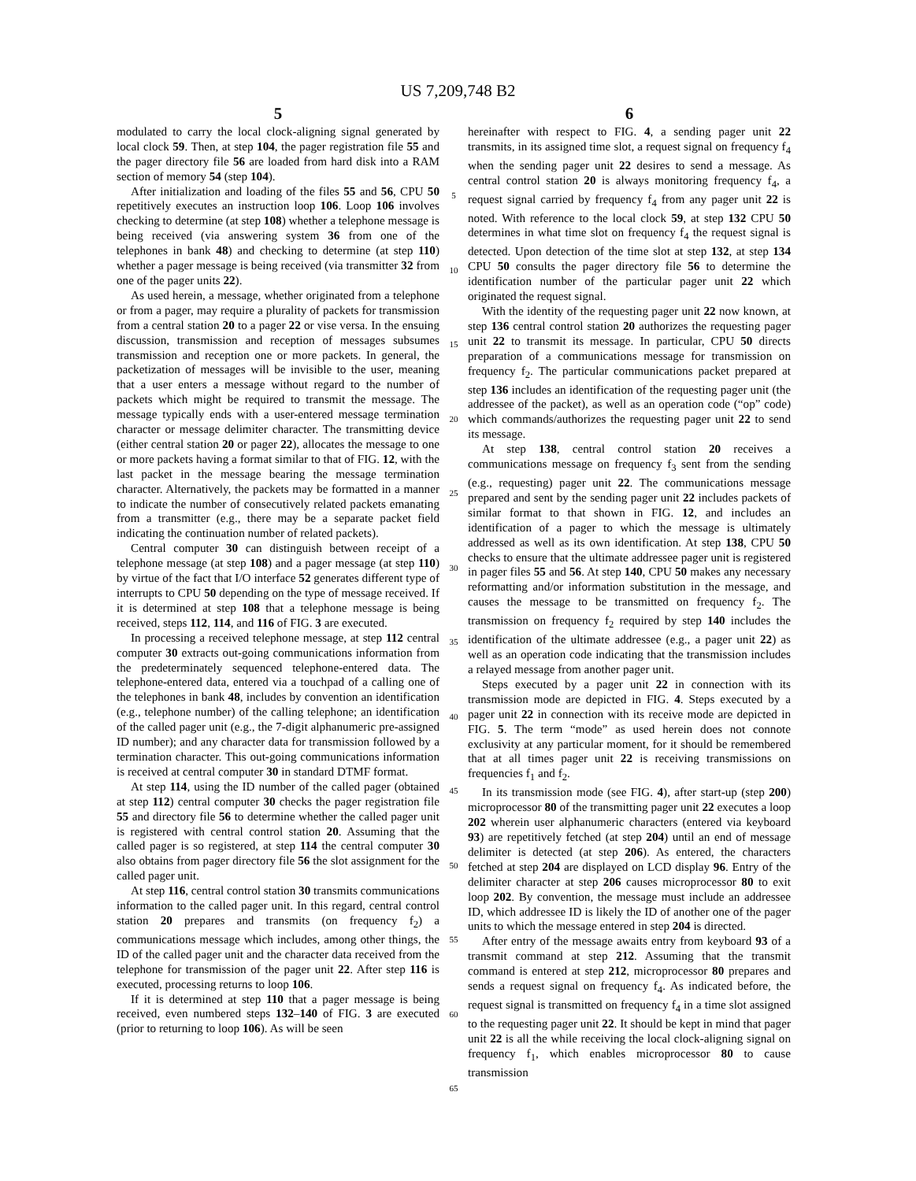US 7,209,748 B2
5
modulated to carry the local clock-aligning signal generated by local clock 59. Then, at step 104, the pager registration file 55 and the pager directory file 56 are loaded from hard disk into a RAM section of memory 54 (step 104).
After initialization and loading of the files 55 and 56, CPU 50 repetitively executes an instruction loop 106. Loop 106 involves checking to determine (at step 108) whether a telephone message is being received (via answering system 36 from one of the telephones in bank 48) and checking to determine (at step 110) whether a pager message is being received (via transmitter 32 from one of the pager units 22).
As used herein, a message, whether originated from a telephone or from a pager, may require a plurality of packets for transmission from a central station 20 to a pager 22 or vise versa. In the ensuing discussion, transmission and reception of messages subsumes transmission and reception one or more packets. In general, the packetization of messages will be invisible to the user, meaning that a user enters a message without regard to the number of packets which might be required to transmit the message. The message typically ends with a user-entered message termination character or message delimiter character. The transmitting device (either central station 20 or pager 22), allocates the message to one or more packets having a format similar to that of FIG. 12, with the last packet in the message bearing the message termination character. Alternatively, the packets may be formatted in a manner to indicate the number of consecutively related packets emanating from a transmitter (e.g., there may be a separate packet field indicating the continuation number of related packets).
Central computer 30 can distinguish between receipt of a telephone message (at step 108) and a pager message (at step 110) by virtue of the fact that I/O interface 52 generates different type of interrupts to CPU 50 depending on the type of message received. If it is determined at step 108 that a telephone message is being received, steps 112, 114, and 116 of FIG. 3 are executed.
In processing a received telephone message, at step 112 central computer 30 extracts out-going communications information from the predeterminately sequenced telephone-entered data. The telephone-entered data, entered via a touchpad of a calling one of the telephones in bank 48, includes by convention an identification (e.g., telephone number) of the calling telephone; an identification of the called pager unit (e.g., the 7-digit alphanumeric pre-assigned ID number); and any character data for transmission followed by a termination character. This out-going communications information is received at central computer 30 in standard DTMF format.
At step 114, using the ID number of the called pager (obtained at step 112) central computer 30 checks the pager registration file 55 and directory file 56 to determine whether the called pager unit is registered with central control station 20. Assuming that the called pager is so registered, at step 114 the central computer 30 also obtains from pager directory file 56 the slot assignment for the called pager unit.
At step 116, central control station 30 transmits communications information to the called pager unit. In this regard, central control station 20 prepares and transmits (on frequency f<sub>2</sub>) a communications message which includes, among other things, the ID of the called pager unit and the character data received from the telephone for transmission of the pager unit 22. After step 116 is executed, processing returns to loop 106.
If it is determined at step 110 that a pager message is being received, even numbered steps 132–140 of FIG. 3 are executed (prior to returning to loop 106). As will be seen
5
10
15
20
25
30
35
40
45
50
55
60
65
6
hereinafter with respect to FIG. 4, a sending pager unit 22 transmits, in its assigned time slot, a request signal on frequency f<sub>4</sub> when the sending pager unit 22 desires to send a message. As central control station 20 is always monitoring frequency f<sub>4</sub>, a request signal carried by frequency f<sub>4</sub> from any pager unit 22 is noted. With reference to the local clock 59, at step 132 CPU 50 determines in what time slot on frequency f<sub>4</sub> the request signal is detected. Upon detection of the time slot at step 132, at step 134 CPU 50 consults the pager directory file 56 to determine the identification number of the particular pager unit 22 which originated the request signal.
With the identity of the requesting pager unit 22 now known, at step 136 central control station 20 authorizes the requesting pager unit 22 to transmit its message. In particular, CPU 50 directs preparation of a communications message for transmission on frequency f<sub>2</sub>. The particular communications packet prepared at step 136 includes an identification of the requesting pager unit (the addressee of the packet), as well as an operation code (“op” code) which commands/authorizes the requesting pager unit 22 to send its message.
At step 138, central control station 20 receives a communications message on frequency f<sub>3</sub> sent from the sending (e.g., requesting) pager unit 22. The communications message prepared and sent by the sending pager unit 22 includes packets of similar format to that shown in FIG. 12, and includes an identification of a pager to which the message is ultimately addressed as well as its own identification. At step 138, CPU 50 checks to ensure that the ultimate addressee pager unit is registered in pager files 55 and 56. At step 140, CPU 50 makes any necessary reformatting and/or information substitution in the message, and causes the message to be transmitted on frequency f<sub>2</sub>. The transmission on frequency f<sub>2</sub> required by step 140 includes the identification of the ultimate addressee (e.g., a pager unit 22) as well as an operation code indicating that the transmission includes a relayed message from another pager unit.
Steps executed by a pager unit 22 in connection with its transmission mode are depicted in FIG. 4. Steps executed by a pager unit 22 in connection with its receive mode are depicted in FIG. 5. The term “mode” as used herein does not connote exclusivity at any particular moment, for it should be remembered that at all times pager unit 22 is receiving transmissions on frequencies f<sub>1</sub> and f<sub>2</sub>.
In its transmission mode (see FIG. 4), after start-up (step 200) microprocessor 80 of the transmitting pager unit 22 executes a loop 202 wherein user alphanumeric characters (entered via keyboard 93) are repetitively fetched (at step 204) until an end of message delimiter is detected (at step 206). As entered, the characters fetched at step 204 are displayed on LCD display 96. Entry of the delimiter character at step 206 causes microprocessor 80 to exit loop 202. By convention, the message must include an addressee ID, which addressee ID is likely the ID of another one of the pager units to which the message entered in step 204 is directed.
After entry of the message awaits entry from keyboard 93 of a transmit command at step 212. Assuming that the transmit command is entered at step 212, microprocessor 80 prepares and sends a request signal on frequency f<sub>4</sub>. As indicated before, the request signal is transmitted on frequency f<sub>4</sub> in a time slot assigned to the requesting pager unit 22. It should be kept in mind that pager unit 22 is all the while receiving the local clock-aligning signal on frequency f<sub>1</sub>, which enables microprocessor 80 to cause transmission